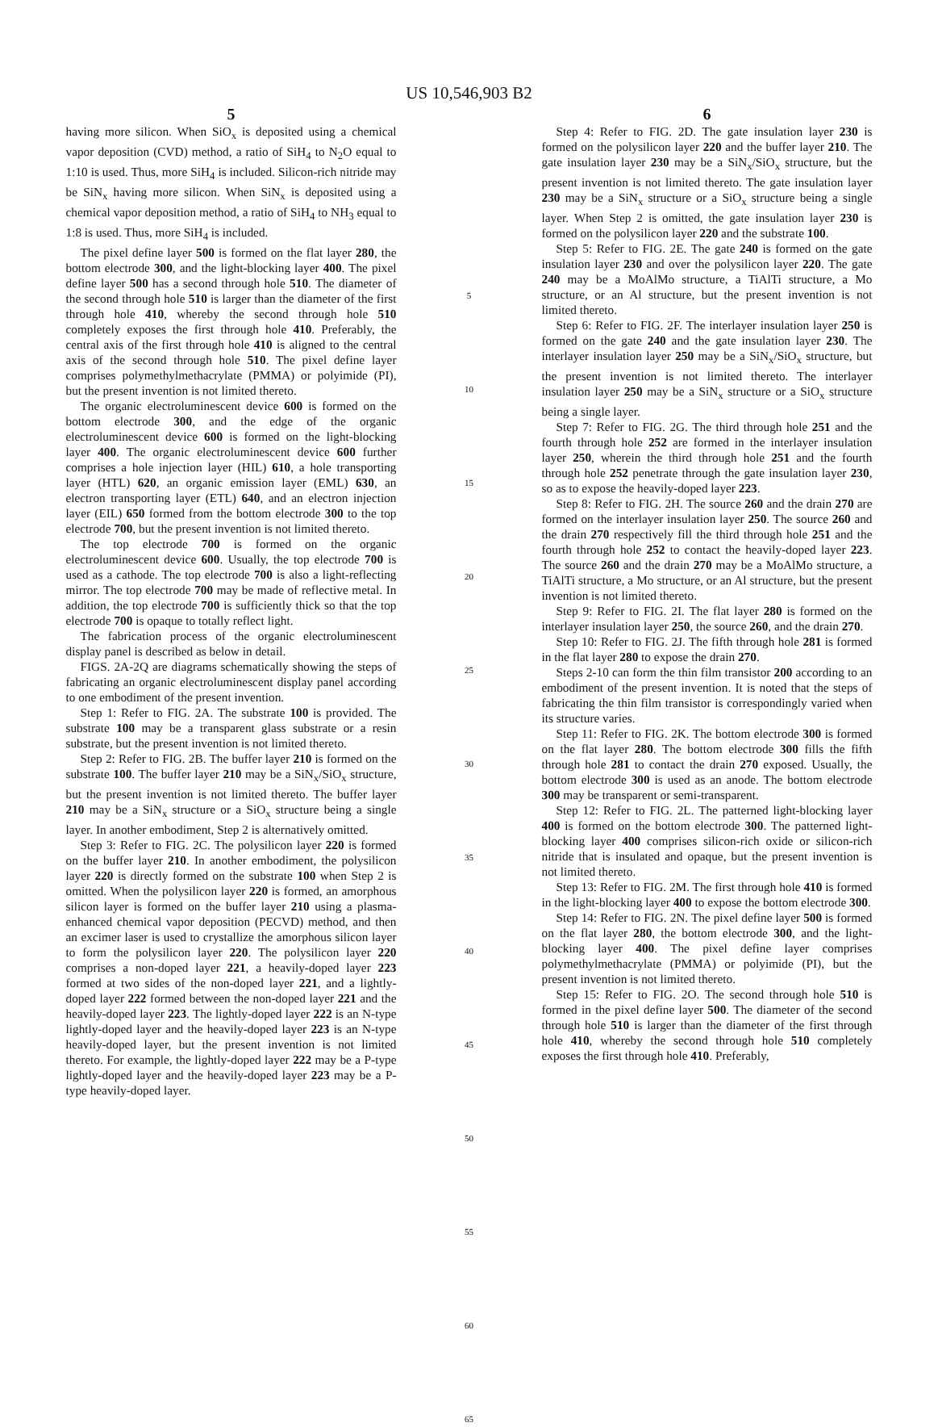US 10,546,903 B2
5
having more silicon. When SiO<sub>x</sub> is deposited using a chemical vapor deposition (CVD) method, a ratio of SiH<sub>4</sub> to N<sub>2</sub>O equal to 1:10 is used. Thus, more SiH<sub>4</sub> is included. Silicon-rich nitride may be SiN<sub>x</sub> having more silicon. When SiN<sub>x</sub> is deposited using a chemical vapor deposition method, a ratio of SiH<sub>4</sub> to NH<sub>3</sub> equal to 1:8 is used. Thus, more SiH<sub>4</sub> is included.
The pixel define layer 500 is formed on the flat layer 280, the bottom electrode 300, and the light-blocking layer 400. The pixel define layer 500 has a second through hole 510. The diameter of the second through hole 510 is larger than the diameter of the first through hole 410, whereby the second through hole 510 completely exposes the first through hole 410. Preferably, the central axis of the first through hole 410 is aligned to the central axis of the second through hole 510. The pixel define layer comprises polymethylmethacrylate (PMMA) or polyimide (PI), but the present invention is not limited thereto.
The organic electroluminescent device 600 is formed on the bottom electrode 300, and the edge of the organic electroluminescent device 600 is formed on the light-blocking layer 400. The organic electroluminescent device 600 further comprises a hole injection layer (HIL) 610, a hole transporting layer (HTL) 620, an organic emission layer (EML) 630, an electron transporting layer (ETL) 640, and an electron injection layer (EIL) 650 formed from the bottom electrode 300 to the top electrode 700, but the present invention is not limited thereto.
The top electrode 700 is formed on the organic electroluminescent device 600. Usually, the top electrode 700 is used as a cathode. The top electrode 700 is also a light-reflecting mirror. The top electrode 700 may be made of reflective metal. In addition, the top electrode 700 is sufficiently thick so that the top electrode 700 is opaque to totally reflect light.
The fabrication process of the organic electroluminescent display panel is described as below in detail.
FIGS. 2A-2Q are diagrams schematically showing the steps of fabricating an organic electroluminescent display panel according to one embodiment of the present invention.
Step 1: Refer to FIG. 2A. The substrate 100 is provided. The substrate 100 may be a transparent glass substrate or a resin substrate, but the present invention is not limited thereto.
Step 2: Refer to FIG. 2B. The buffer layer 210 is formed on the substrate 100. The buffer layer 210 may be a SiN<sub>x</sub>/SiO<sub>x</sub> structure, but the present invention is not limited thereto. The buffer layer 210 may be a SiN<sub>x</sub> structure or a SiO<sub>x</sub> structure being a single layer. In another embodiment, Step 2 is alternatively omitted.
Step 3: Refer to FIG. 2C. The polysilicon layer 220 is formed on the buffer layer 210. In another embodiment, the polysilicon layer 220 is directly formed on the substrate 100 when Step 2 is omitted. When the polysilicon layer 220 is formed, an amorphous silicon layer is formed on the buffer layer 210 using a plasma-enhanced chemical vapor deposition (PECVD) method, and then an excimer laser is used to crystallize the amorphous silicon layer to form the polysilicon layer 220. The polysilicon layer 220 comprises a non-doped layer 221, a heavily-doped layer 223 formed at two sides of the non-doped layer 221, and a lightly-doped layer 222 formed between the non-doped layer 221 and the heavily-doped layer 223. The lightly-doped layer 222 is an N-type lightly-doped layer and the heavily-doped layer 223 is an N-type heavily-doped layer, but the present invention is not limited thereto. For example, the lightly-doped layer 222 may be a P-type lightly-doped layer and the heavily-doped layer 223 may be a P-type heavily-doped layer.
5
10
15
20
25
30
35
40
45
50
55
60
65
6
Step 4: Refer to FIG. 2D. The gate insulation layer 230 is formed on the polysilicon layer 220 and the buffer layer 210. The gate insulation layer 230 may be a SiN<sub>x</sub>/SiO<sub>x</sub> structure, but the present invention is not limited thereto. The gate insulation layer 230 may be a SiN<sub>x</sub> structure or a SiO<sub>x</sub> structure being a single layer. When Step 2 is omitted, the gate insulation layer 230 is formed on the polysilicon layer 220 and the substrate 100.
Step 5: Refer to FIG. 2E. The gate 240 is formed on the gate insulation layer 230 and over the polysilicon layer 220. The gate 240 may be a MoAlMo structure, a TiAlTi structure, a Mo structure, or an Al structure, but the present invention is not limited thereto.
Step 6: Refer to FIG. 2F. The interlayer insulation layer 250 is formed on the gate 240 and the gate insulation layer 230. The interlayer insulation layer 250 may be a SiN<sub>x</sub>/SiO<sub>x</sub> structure, but the present invention is not limited thereto. The interlayer insulation layer 250 may be a SiN<sub>x</sub> structure or a SiO<sub>x</sub> structure being a single layer.
Step 7: Refer to FIG. 2G. The third through hole 251 and the fourth through hole 252 are formed in the interlayer insulation layer 250, wherein the third through hole 251 and the fourth through hole 252 penetrate through the gate insulation layer 230, so as to expose the heavily-doped layer 223.
Step 8: Refer to FIG. 2H. The source 260 and the drain 270 are formed on the interlayer insulation layer 250. The source 260 and the drain 270 respectively fill the third through hole 251 and the fourth through hole 252 to contact the heavily-doped layer 223. The source 260 and the drain 270 may be a MoAlMo structure, a TiAlTi structure, a Mo structure, or an Al structure, but the present invention is not limited thereto.
Step 9: Refer to FIG. 2I. The flat layer 280 is formed on the interlayer insulation layer 250, the source 260, and the drain 270.
Step 10: Refer to FIG. 2J. The fifth through hole 281 is formed in the flat layer 280 to expose the drain 270.
Steps 2-10 can form the thin film transistor 200 according to an embodiment of the present invention. It is noted that the steps of fabricating the thin film transistor is correspondingly varied when its structure varies.
Step 11: Refer to FIG. 2K. The bottom electrode 300 is formed on the flat layer 280. The bottom electrode 300 fills the fifth through hole 281 to contact the drain 270 exposed. Usually, the bottom electrode 300 is used as an anode. The bottom electrode 300 may be transparent or semi-transparent.
Step 12: Refer to FIG. 2L. The patterned light-blocking layer 400 is formed on the bottom electrode 300. The patterned light-blocking layer 400 comprises silicon-rich oxide or silicon-rich nitride that is insulated and opaque, but the present invention is not limited thereto.
Step 13: Refer to FIG. 2M. The first through hole 410 is formed in the light-blocking layer 400 to expose the bottom electrode 300.
Step 14: Refer to FIG. 2N. The pixel define layer 500 is formed on the flat layer 280, the bottom electrode 300, and the light-blocking layer 400. The pixel define layer comprises polymethylmethacrylate (PMMA) or polyimide (PI), but the present invention is not limited thereto.
Step 15: Refer to FIG. 2O. The second through hole 510 is formed in the pixel define layer 500. The diameter of the second through hole 510 is larger than the diameter of the first through hole 410, whereby the second through hole 510 completely exposes the first through hole 410. Preferably,